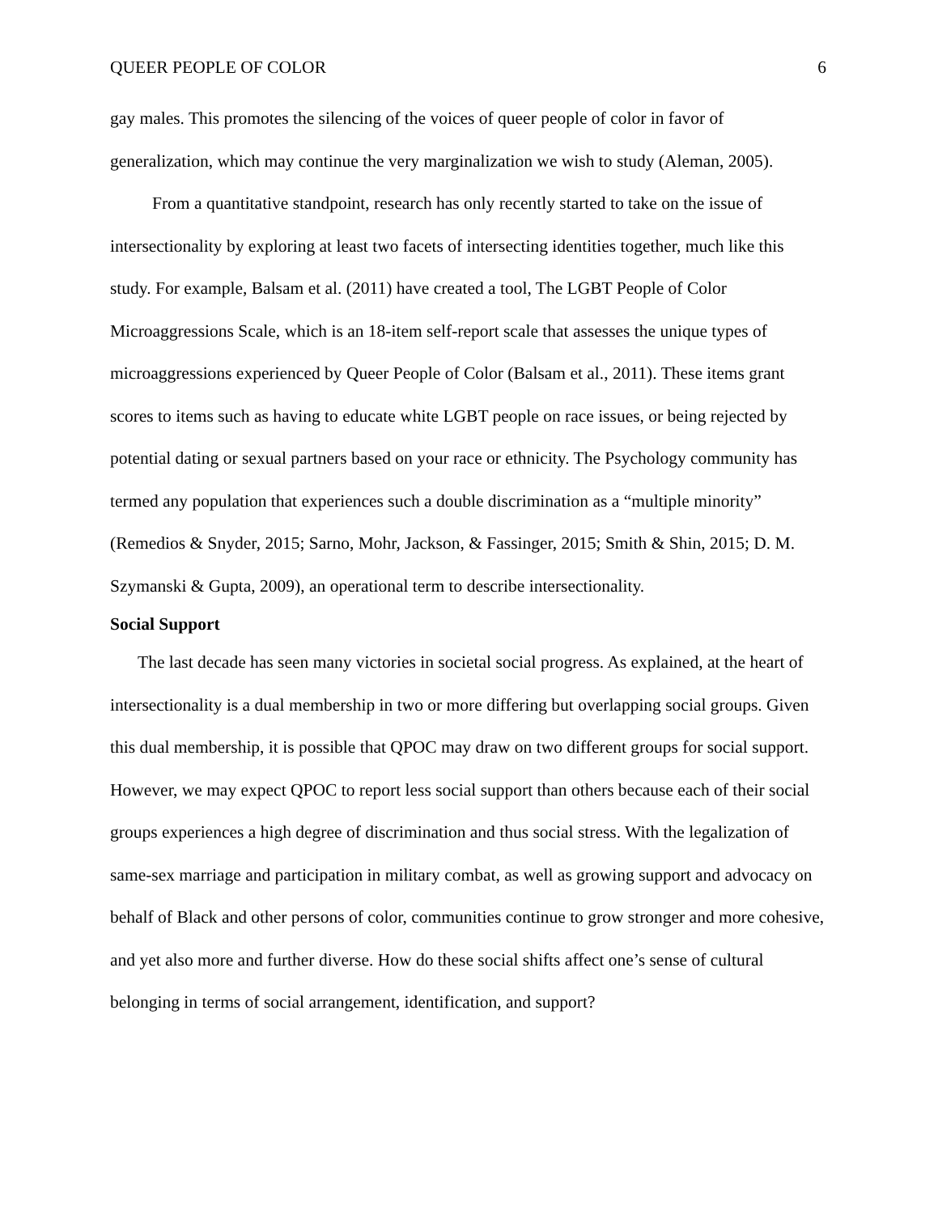QUEER PEOPLE OF COLOR 6
gay males. This promotes the silencing of the voices of queer people of color in favor of generalization, which may continue the very marginalization we wish to study (Aleman, 2005).
From a quantitative standpoint, research has only recently started to take on the issue of intersectionality by exploring at least two facets of intersecting identities together, much like this study. For example, Balsam et al. (2011) have created a tool, The LGBT People of Color Microaggressions Scale, which is an 18-item self-report scale that assesses the unique types of microaggressions experienced by Queer People of Color (Balsam et al., 2011). These items grant scores to items such as having to educate white LGBT people on race issues, or being rejected by potential dating or sexual partners based on your race or ethnicity. The Psychology community has termed any population that experiences such a double discrimination as a “multiple minority” (Remedios & Snyder, 2015; Sarno, Mohr, Jackson, & Fassinger, 2015; Smith & Shin, 2015; D. M. Szymanski & Gupta, 2009), an operational term to describe intersectionality.
Social Support
The last decade has seen many victories in societal social progress. As explained, at the heart of intersectionality is a dual membership in two or more differing but overlapping social groups. Given this dual membership, it is possible that QPOC may draw on two different groups for social support. However, we may expect QPOC to report less social support than others because each of their social groups experiences a high degree of discrimination and thus social stress. With the legalization of same-sex marriage and participation in military combat, as well as growing support and advocacy on behalf of Black and other persons of color, communities continue to grow stronger and more cohesive, and yet also more and further diverse. How do these social shifts affect one’s sense of cultural belonging in terms of social arrangement, identification, and support?